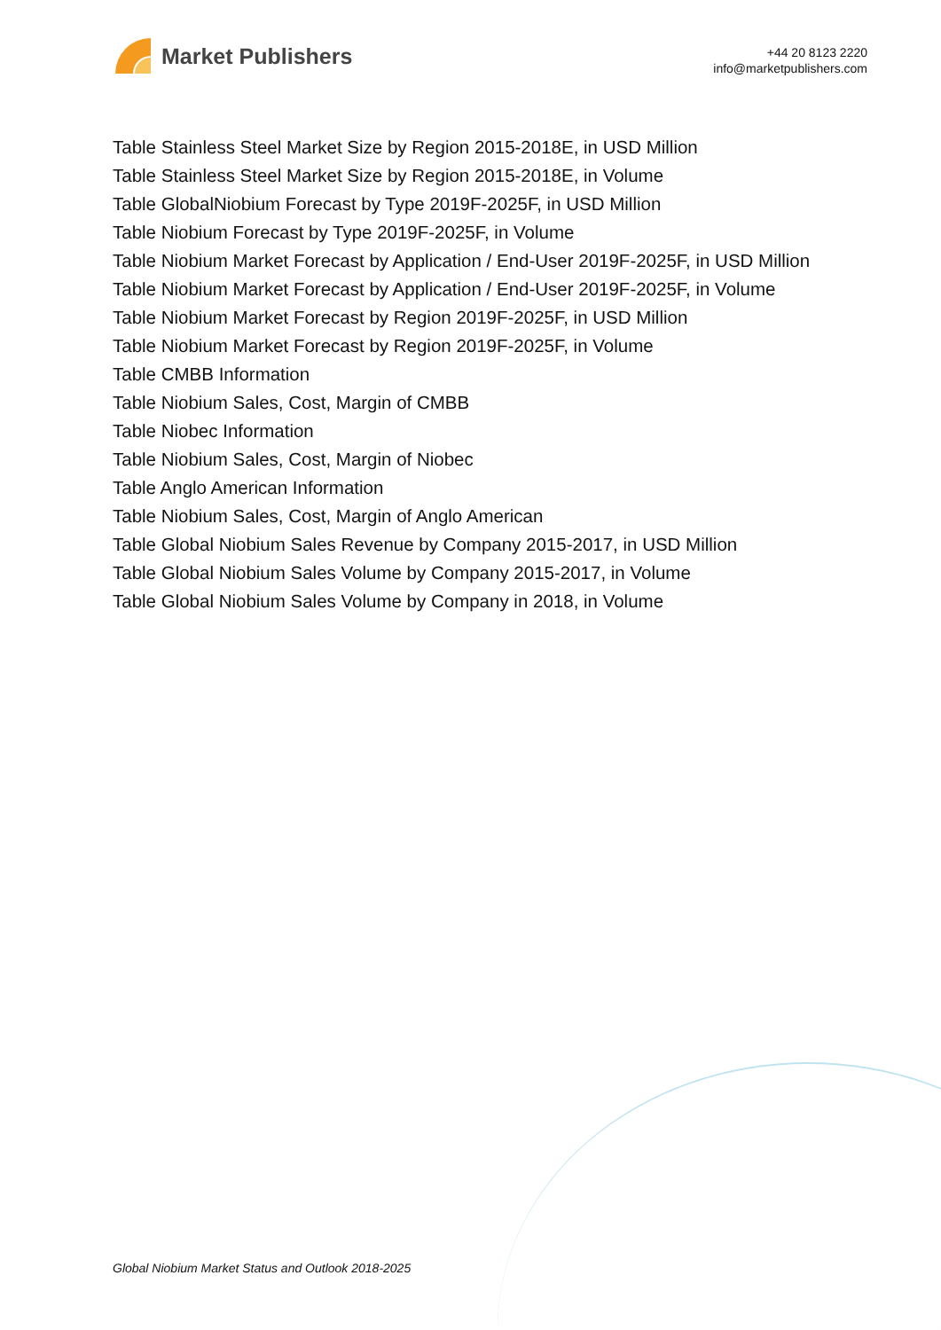Market Publishers
+44 20 8123 2220
info@marketpublishers.com
Table Stainless Steel Market Size by Region 2015-2018E, in USD Million
Table Stainless Steel Market Size by Region 2015-2018E, in Volume
Table GlobalNiobium Forecast by Type 2019F-2025F, in USD Million
Table Niobium Forecast by Type 2019F-2025F, in Volume
Table Niobium Market Forecast by Application / End-User 2019F-2025F, in USD Million
Table Niobium Market Forecast by Application / End-User 2019F-2025F, in Volume
Table Niobium Market Forecast by Region 2019F-2025F, in USD Million
Table Niobium Market Forecast by Region 2019F-2025F, in Volume
Table CMBB Information
Table Niobium Sales, Cost, Margin of CMBB
Table Niobec Information
Table Niobium Sales, Cost, Margin of Niobec
Table Anglo American Information
Table Niobium Sales, Cost, Margin of Anglo American
Table Global Niobium Sales Revenue by Company 2015-2017, in USD Million
Table Global Niobium Sales Volume by Company 2015-2017, in Volume
Table Global Niobium Sales Volume by Company in 2018, in Volume
Global Niobium Market Status and Outlook 2018-2025